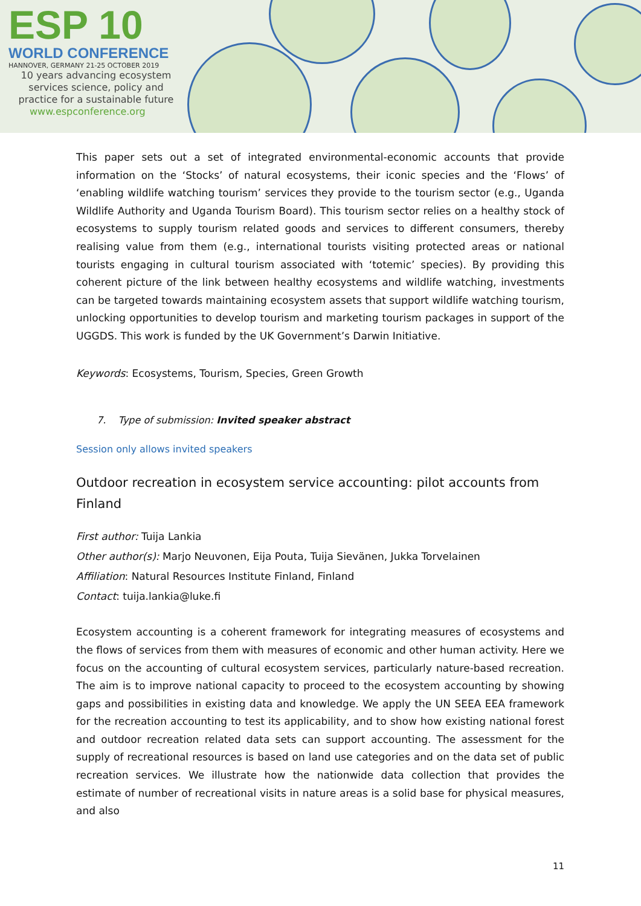ESP 10
WORLD CONFERENCE
HANNOVER, GERMANY 21-25 OCTOBER 2019
10 years advancing ecosystem
services science, policy and
practice for a sustainable future
www.espconference.org
This paper sets out a set of integrated environmental-economic accounts that provide information on the ‘Stocks’ of natural ecosystems, their iconic species and the ‘Flows’ of ‘enabling wildlife watching tourism’ services they provide to the tourism sector (e.g., Uganda Wildlife Authority and Uganda Tourism Board). This tourism sector relies on a healthy stock of ecosystems to supply tourism related goods and services to different consumers, thereby realising value from them (e.g., international tourists visiting protected areas or national tourists engaging in cultural tourism associated with ‘totemic’ species). By providing this coherent picture of the link between healthy ecosystems and wildlife watching, investments can be targeted towards maintaining ecosystem assets that support wildlife watching tourism, unlocking opportunities to develop tourism and marketing tourism packages in support of the UGGDS. This work is funded by the UK Government’s Darwin Initiative.
Keywords: Ecosystems, Tourism, Species, Green Growth
7. Type of submission: Invited speaker abstract
Session only allows invited speakers
Outdoor recreation in ecosystem service accounting: pilot accounts from Finland
First author: Tuija Lankia
Other author(s): Marjo Neuvonen, Eija Pouta, Tuija Sievänen, Jukka Torvelainen
Affiliation: Natural Resources Institute Finland, Finland
Contact: tuija.lankia@luke.fi
Ecosystem accounting is a coherent framework for integrating measures of ecosystems and the flows of services from them with measures of economic and other human activity. Here we focus on the accounting of cultural ecosystem services, particularly nature-based recreation. The aim is to improve national capacity to proceed to the ecosystem accounting by showing gaps and possibilities in existing data and knowledge. We apply the UN SEEA EEA framework for the recreation accounting to test its applicability, and to show how existing national forest and outdoor recreation related data sets can support accounting. The assessment for the supply of recreational resources is based on land use categories and on the data set of public recreation services. We illustrate how the nationwide data collection that provides the estimate of number of recreational visits in nature areas is a solid base for physical measures, and also
11